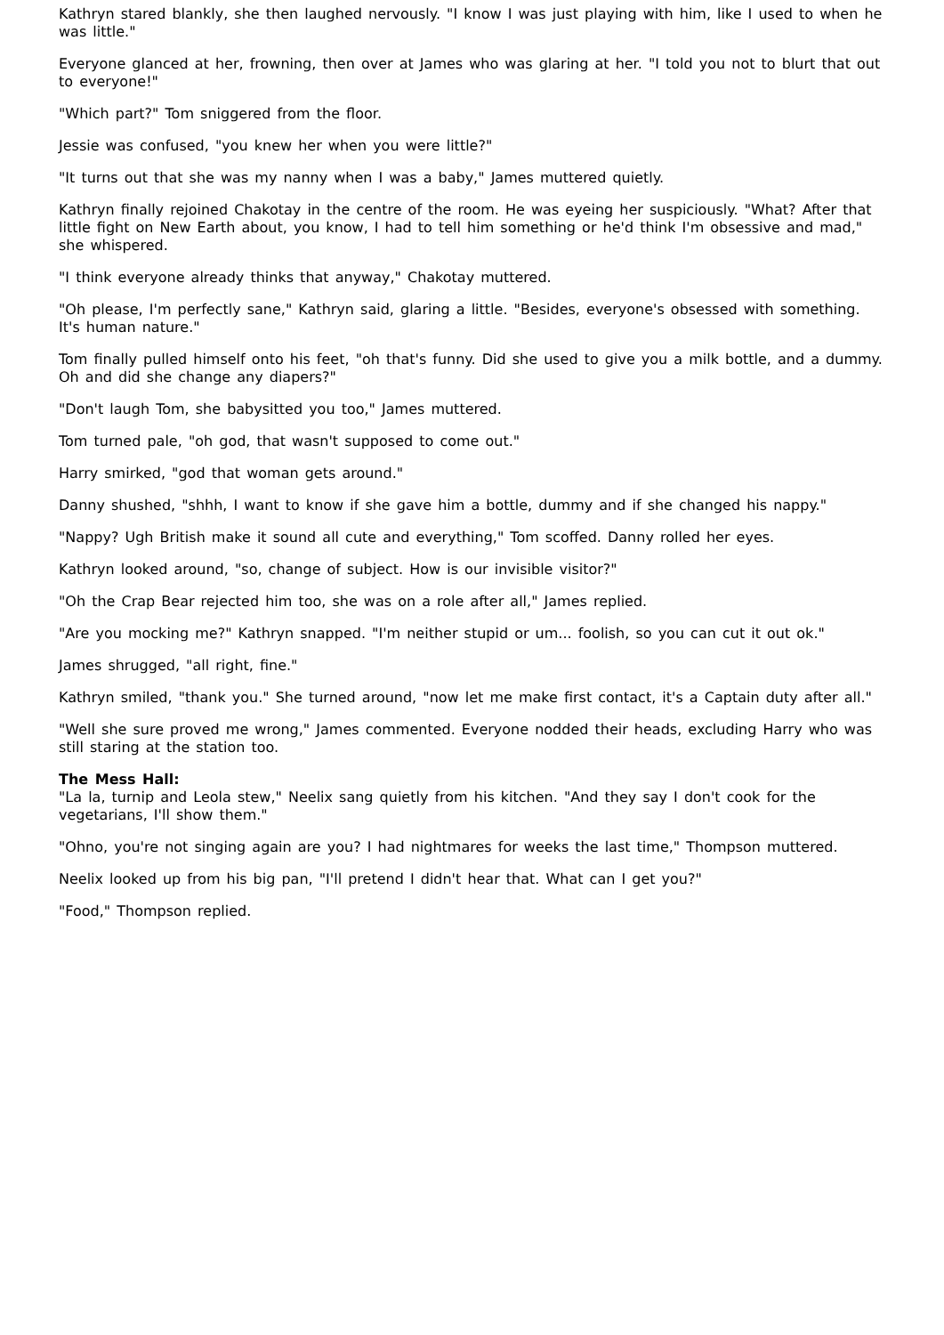Kathryn stared blankly, she then laughed nervously. "I know I was just playing with him, like I used to when he was little."
Everyone glanced at her, frowning, then over at James who was glaring at her. "I told you not to blurt that out to everyone!"
"Which part?" Tom sniggered from the floor.
Jessie was confused, "you knew her when you were little?"
"It turns out that she was my nanny when I was a baby," James muttered quietly.
Kathryn finally rejoined Chakotay in the centre of the room. He was eyeing her suspiciously. "What? After that little fight on New Earth about, you know, I had to tell him something or he'd think I'm obsessive and mad," she whispered.
"I think everyone already thinks that anyway," Chakotay muttered.
"Oh please, I'm perfectly sane," Kathryn said, glaring a little. "Besides, everyone's obsessed with something. It's human nature."
Tom finally pulled himself onto his feet, "oh that's funny. Did she used to give you a milk bottle, and a dummy. Oh and did she change any diapers?"
"Don't laugh Tom, she babysitted you too," James muttered.
Tom turned pale, "oh god, that wasn't supposed to come out."
Harry smirked, "god that woman gets around."
Danny shushed, "shhh, I want to know if she gave him a bottle, dummy and if she changed his nappy."
"Nappy? Ugh British make it sound all cute and everything," Tom scoffed. Danny rolled her eyes.
Kathryn looked around, "so, change of subject. How is our invisible visitor?"
"Oh the Crap Bear rejected him too, she was on a role after all," James replied.
"Are you mocking me?" Kathryn snapped. "I'm neither stupid or um... foolish, so you can cut it out ok."
James shrugged, "all right, fine."
Kathryn smiled, "thank you." She turned around, "now let me make first contact, it's a Captain duty after all."
"Well she sure proved me wrong," James commented. Everyone nodded their heads, excluding Harry who was still staring at the station too.
The Mess Hall:
"La la, turnip and Leola stew," Neelix sang quietly from his kitchen. "And they say I don't cook for the vegetarians, I'll show them."
"Ohno, you're not singing again are you? I had nightmares for weeks the last time," Thompson muttered.
Neelix looked up from his big pan, "I'll pretend I didn't hear that. What can I get you?"
"Food," Thompson replied.